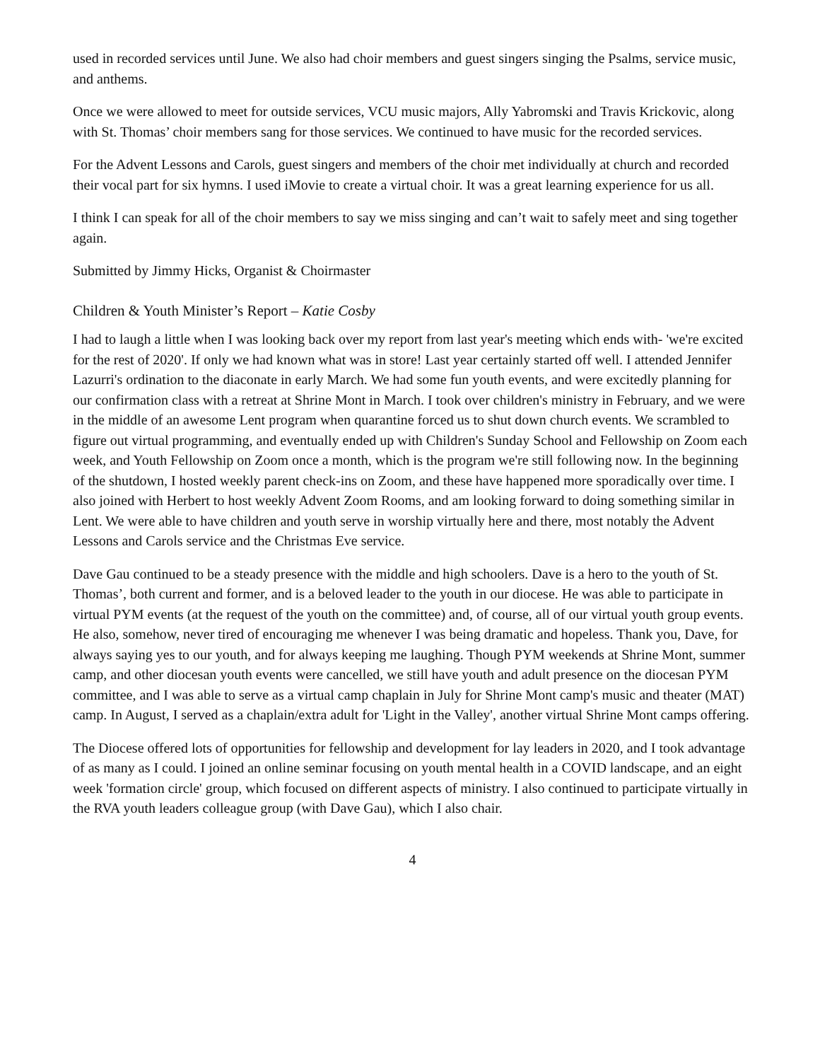used in recorded services until June. We also had choir members and guest singers singing the Psalms, service music, and anthems.
Once we were allowed to meet for outside services, VCU music majors, Ally Yabromski and Travis Krickovic, along with St. Thomas’ choir members sang for those services. We continued to have music for the recorded services.
For the Advent Lessons and Carols, guest singers and members of the choir met individually at church and recorded their vocal part for six hymns. I used iMovie to create a virtual choir. It was a great learning experience for us all.
I think I can speak for all of the choir members to say we miss singing and can’t wait to safely meet and sing together again.
Submitted by Jimmy Hicks, Organist & Choirmaster
Children & Youth Minister’s Report – Katie Cosby
I had to laugh a little when I was looking back over my report from last year's meeting which ends with- 'we're excited for the rest of 2020'. If only we had known what was in store! Last year certainly started off well. I attended Jennifer Lazurri's ordination to the diaconate in early March. We had some fun youth events, and were excitedly planning for our confirmation class with a retreat at Shrine Mont in March. I took over children's ministry in February, and we were in the middle of an awesome Lent program when quarantine forced us to shut down church events. We scrambled to figure out virtual programming, and eventually ended up with Children's Sunday School and Fellowship on Zoom each week, and Youth Fellowship on Zoom once a month, which is the program we're still following now. In the beginning of the shutdown, I hosted weekly parent check-ins on Zoom, and these have happened more sporadically over time. I also joined with Herbert to host weekly Advent Zoom Rooms, and am looking forward to doing something similar in Lent. We were able to have children and youth serve in worship virtually here and there, most notably the Advent Lessons and Carols service and the Christmas Eve service.
Dave Gau continued to be a steady presence with the middle and high schoolers. Dave is a hero to the youth of St. Thomas’, both current and former, and is a beloved leader to the youth in our diocese. He was able to participate in virtual PYM events (at the request of the youth on the committee) and, of course, all of our virtual youth group events. He also, somehow, never tired of encouraging me whenever I was being dramatic and hopeless. Thank you, Dave, for always saying yes to our youth, and for always keeping me laughing. Though PYM weekends at Shrine Mont, summer camp, and other diocesan youth events were cancelled, we still have youth and adult presence on the diocesan PYM committee, and I was able to serve as a virtual camp chaplain in July for Shrine Mont camp's music and theater (MAT) camp. In August, I served as a chaplain/extra adult for 'Light in the Valley', another virtual Shrine Mont camps offering.
The Diocese offered lots of opportunities for fellowship and development for lay leaders in 2020, and I took advantage of as many as I could. I joined an online seminar focusing on youth mental health in a COVID landscape, and an eight week 'formation circle' group, which focused on different aspects of ministry. I also continued to participate virtually in the RVA youth leaders colleague group (with Dave Gau), which I also chair.
4